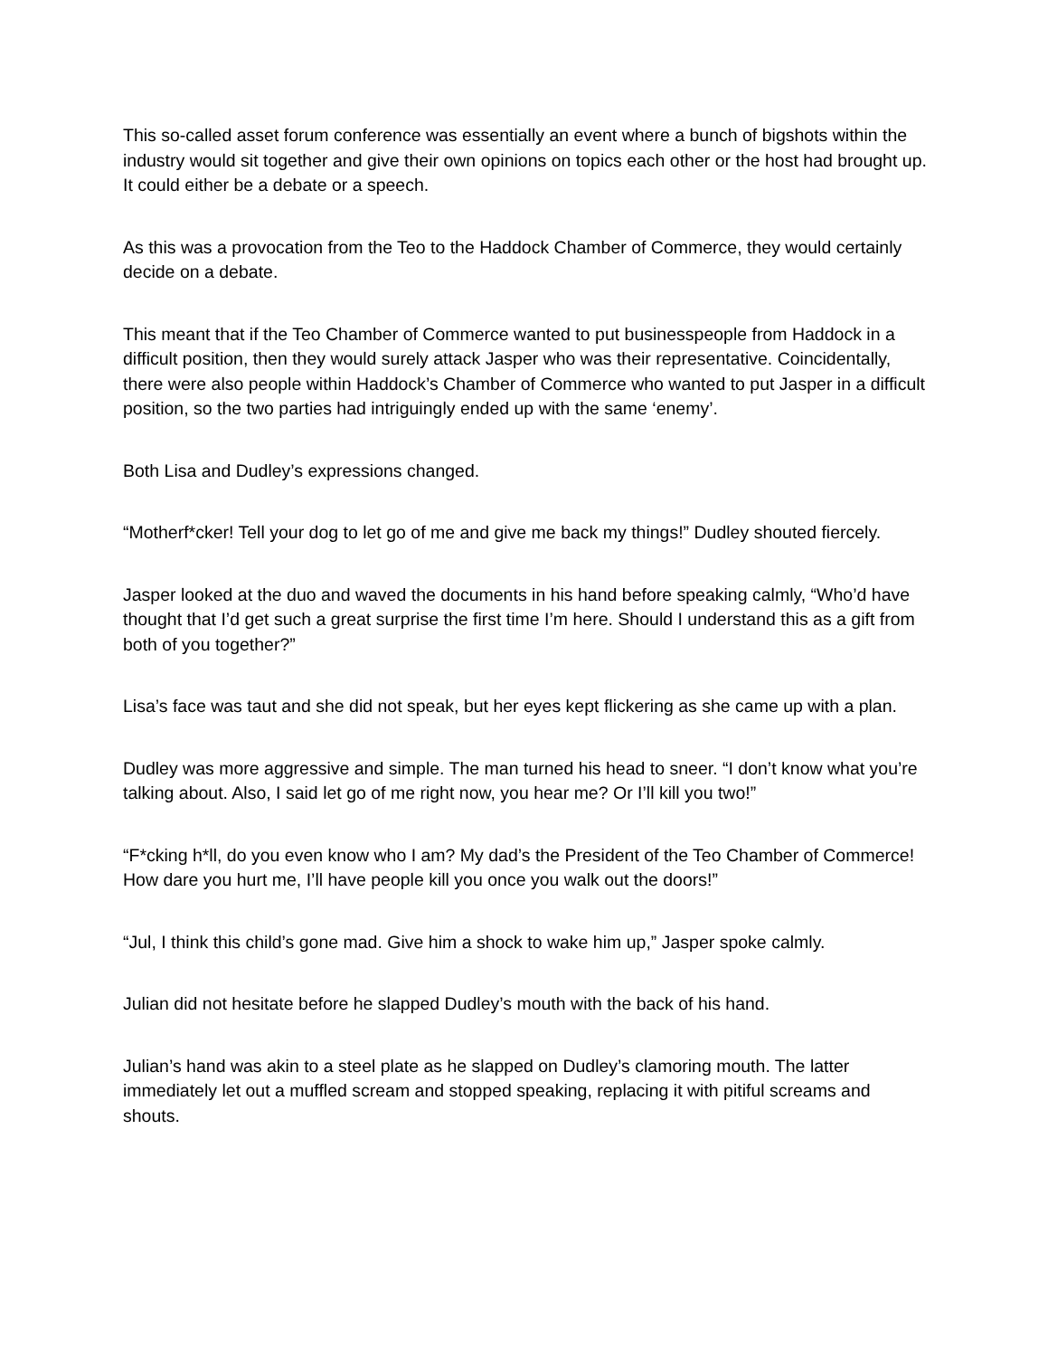This so-called asset forum conference was essentially an event where a bunch of bigshots within the industry would sit together and give their own opinions on topics each other or the host had brought up. It could either be a debate or a speech.
As this was a provocation from the Teo to the Haddock Chamber of Commerce, they would certainly decide on a debate.
This meant that if the Teo Chamber of Commerce wanted to put businesspeople from Haddock in a difficult position, then they would surely attack Jasper who was their representative. Coincidentally, there were also people within Haddock’s Chamber of Commerce who wanted to put Jasper in a difficult position, so the two parties had intriguingly ended up with the same ‘enemy’.
Both Lisa and Dudley’s expressions changed.
“Motherf*cker! Tell your dog to let go of me and give me back my things!” Dudley shouted fiercely.
Jasper looked at the duo and waved the documents in his hand before speaking calmly, “Who’d have thought that I’d get such a great surprise the first time I’m here. Should I understand this as a gift from both of you together?”
Lisa’s face was taut and she did not speak, but her eyes kept flickering as she came up with a plan.
Dudley was more aggressive and simple. The man turned his head to sneer. “I don’t know what you’re talking about. Also, I said let go of me right now, you hear me? Or I’ll kill you two!”
“F*cking h*ll, do you even know who I am? My dad’s the President of the Teo Chamber of Commerce! How dare you hurt me, I’ll have people kill you once you walk out the doors!”
“Jul, I think this child’s gone mad. Give him a shock to wake him up,” Jasper spoke calmly.
Julian did not hesitate before he slapped Dudley’s mouth with the back of his hand.
Julian’s hand was akin to a steel plate as he slapped on Dudley’s clamoring mouth. The latter immediately let out a muffled scream and stopped speaking, replacing it with pitiful screams and shouts.